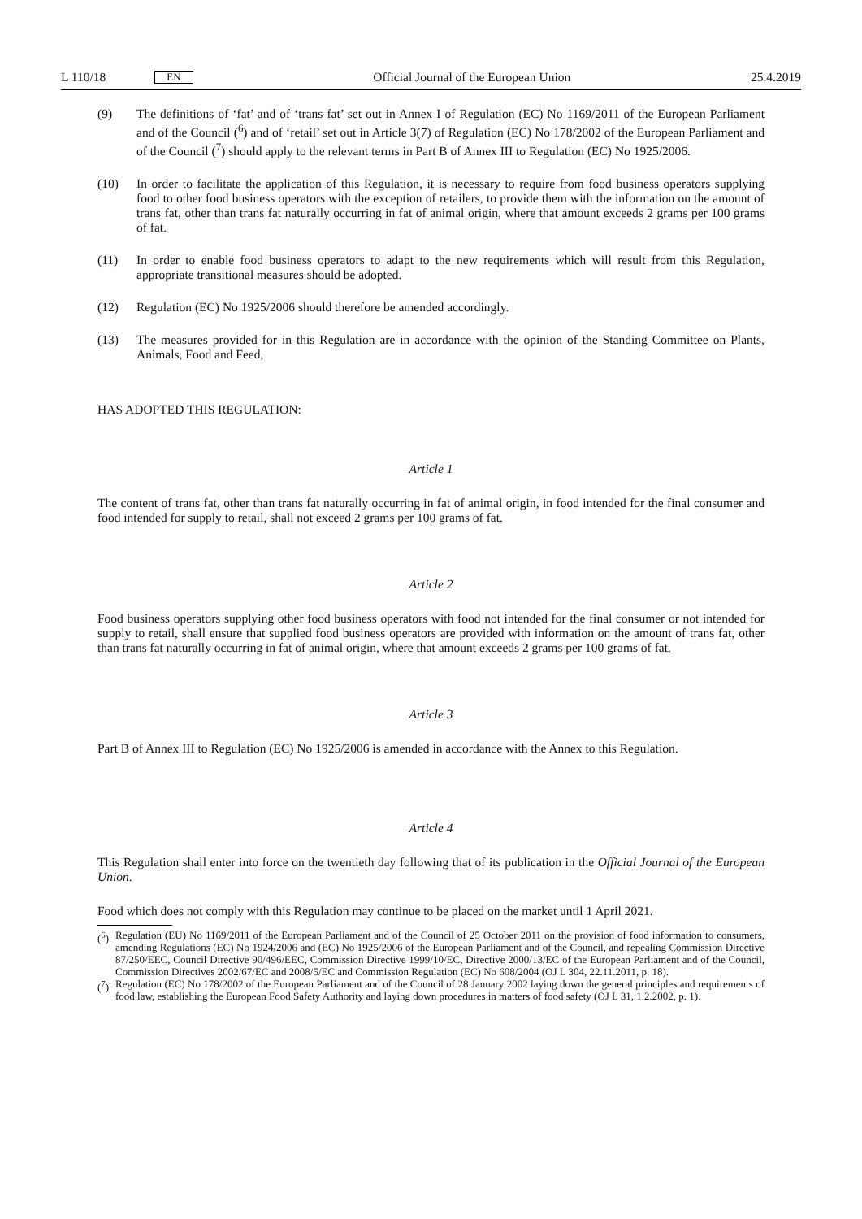L 110/18 EN
Official Journal of the European Union 25.4.2019
(9) The definitions of ‘fat’ and of ‘trans fat’ set out in Annex I of Regulation (EC) No 1169/2011 of the European Parliament and of the Council (<sup>6</sup>) and of ‘retail’ set out in Article 3(7) of Regulation (EC) No 178/2002 of the European Parliament and of the Council (<sup>7</sup>) should apply to the relevant terms in Part B of Annex III to Regulation (EC) No 1925/2006.
(10) In order to facilitate the application of this Regulation, it is necessary to require from food business operators supplying food to other food business operators with the exception of retailers, to provide them with the information on the amount of trans fat, other than trans fat naturally occurring in fat of animal origin, where that amount exceeds 2 grams per 100 grams of fat.
(11) In order to enable food business operators to adapt to the new requirements which will result from this Regulation, appropriate transitional measures should be adopted.
(12) Regulation (EC) No 1925/2006 should therefore be amended accordingly.
(13) The measures provided for in this Regulation are in accordance with the opinion of the Standing Committee on Plants, Animals, Food and Feed,
HAS ADOPTED THIS REGULATION:
Article 1
The content of trans fat, other than trans fat naturally occurring in fat of animal origin, in food intended for the final consumer and food intended for supply to retail, shall not exceed 2 grams per 100 grams of fat.
Article 2
Food business operators supplying other food business operators with food not intended for the final consumer or not intended for supply to retail, shall ensure that supplied food business operators are provided with information on the amount of trans fat, other than trans fat naturally occurring in fat of animal origin, where that amount exceeds 2 grams per 100 grams of fat.
Article 3
Part B of Annex III to Regulation (EC) No 1925/2006 is amended in accordance with the Annex to this Regulation.
Article 4
This Regulation shall enter into force on the twentieth day following that of its publication in the Official Journal of the European Union.
Food which does not comply with this Regulation may continue to be placed on the market until 1 April 2021.
(<sup>6</sup>) Regulation (EU) No 1169/2011 of the European Parliament and of the Council of 25 October 2011 on the provision of food information to consumers, amending Regulations (EC) No 1924/2006 and (EC) No 1925/2006 of the European Parliament and of the Council, and repealing Commission Directive 87/250/EEC, Council Directive 90/496/EEC, Commission Directive 1999/10/EC, Directive 2000/13/EC of the European Parliament and of the Council, Commission Directives 2002/67/EC and 2008/5/EC and Commission Regulation (EC) No 608/2004 (OJ L 304, 22.11.2011, p. 18).
(<sup>7</sup>) Regulation (EC) No 178/2002 of the European Parliament and of the Council of 28 January 2002 laying down the general principles and requirements of food law, establishing the European Food Safety Authority and laying down procedures in matters of food safety (OJ L 31, 1.2.2002, p. 1).